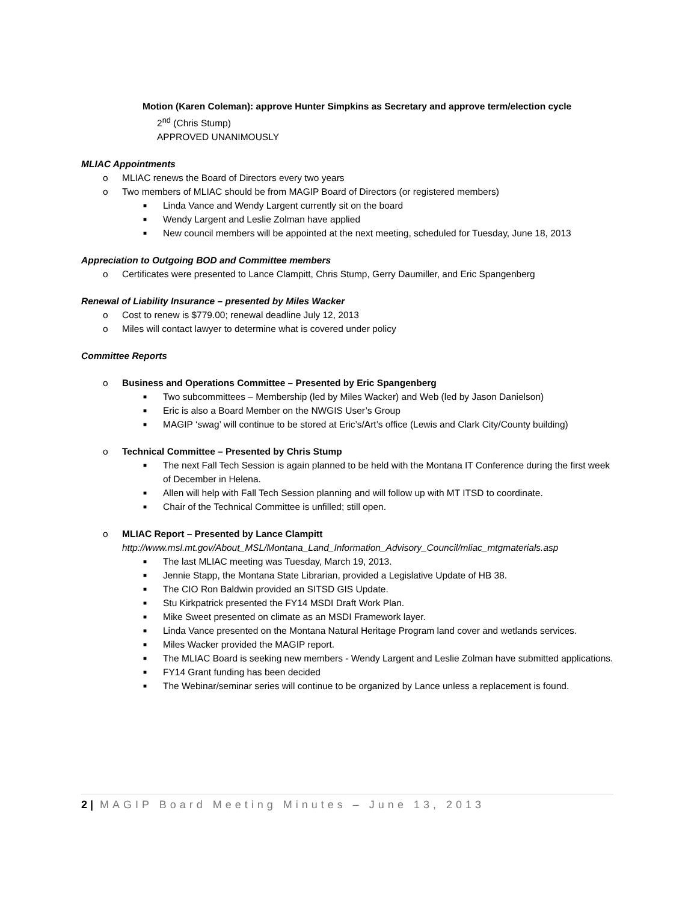Motion (Karen Coleman): approve Hunter Simpkins as Secretary and approve term/election cycle
2<sup>nd</sup> (Chris Stump)
APPROVED UNANIMOUSLY
MLIAC Appointments
o MLIAC renews the Board of Directors every two years
o Two members of MLIAC should be from MAGIP Board of Directors (or registered members)
■ Linda Vance and Wendy Largent currently sit on the board
■ Wendy Largent and Leslie Zolman have applied
■ New council members will be appointed at the next meeting, scheduled for Tuesday, June 18, 2013
Appreciation to Outgoing BOD and Committee members
o Certificates were presented to Lance Clampitt, Chris Stump, Gerry Daumiller, and Eric Spangenberg
Renewal of Liability Insurance – presented by Miles Wacker
o Cost to renew is $779.00; renewal deadline July 12, 2013
o Miles will contact lawyer to determine what is covered under policy
Committee Reports
o Business and Operations Committee – Presented by Eric Spangenberg
■ Two subcommittees – Membership (led by Miles Wacker) and Web (led by Jason Danielson)
■ Eric is also a Board Member on the NWGIS User’s Group
■ MAGIP ‘swag’ will continue to be stored at Eric’s/Art’s office (Lewis and Clark City/County building)
o Technical Committee – Presented by Chris Stump
■ The next Fall Tech Session is again planned to be held with the Montana IT Conference during the first week of December in Helena.
■ Allen will help with Fall Tech Session planning and will follow up with MT ITSD to coordinate.
■ Chair of the Technical Committee is unfilled; still open.
o MLIAC Report – Presented by Lance Clampitt
http://www.msl.mt.gov/About_MSL/Montana_Land_Information_Advisory_Council/mliac_mtgmaterials.asp
■ The last MLIAC meeting was Tuesday, March 19, 2013.
■ Jennie Stapp, the Montana State Librarian, provided a Legislative Update of HB 38.
■ The CIO Ron Baldwin provided an SITSD GIS Update.
■ Stu Kirkpatrick presented the FY14 MSDI Draft Work Plan.
■ Mike Sweet presented on climate as an MSDI Framework layer.
■ Linda Vance presented on the Montana Natural Heritage Program land cover and wetlands services.
■ Miles Wacker provided the MAGIP report.
■ The MLIAC Board is seeking new members - Wendy Largent and Leslie Zolman have submitted applications.
■ FY14 Grant funding has been decided
■ The Webinar/seminar series will continue to be organized by Lance unless a replacement is found.
2 | MAGIP Board Meeting Minutes – June 13, 2013